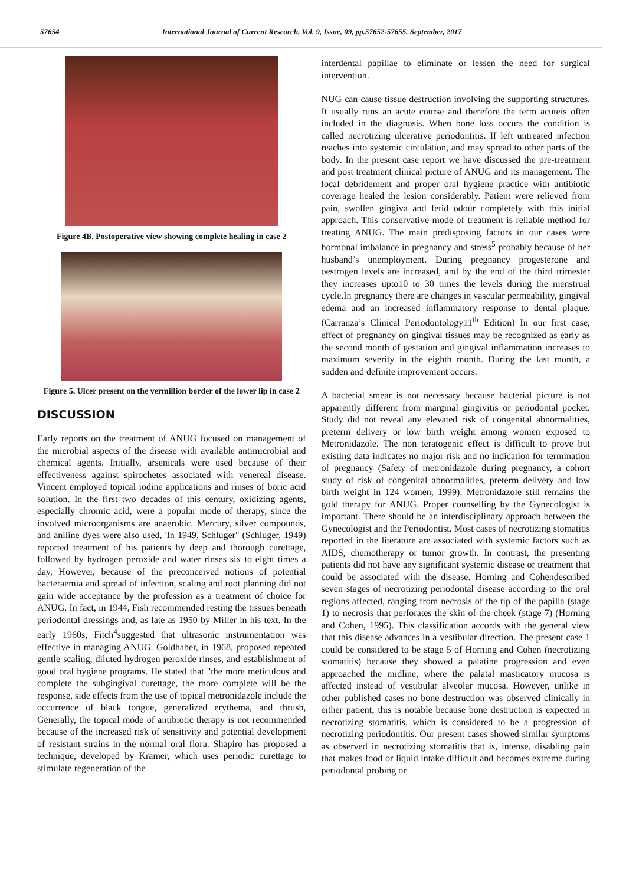57654 International Journal of Current Research, Vol. 9, Issue, 09, pp.57652-57655, September, 2017
Figure 4B. Postoperative view showing complete healing in case 2
Figure 5. Ulcer present on the vermillion border of the lower lip in case 2
DISCUSSION
Early reports on the treatment of ANUG focused on management of the microbial aspects of the disease with available antimicrobial and chemical agents. Initially, arsenicals were used because of their effectiveness against spirochetes associated with venereal disease. Vincent employed topical iodine applications and rinses of boric acid solution. In the first two decades of this century, oxidizing agents, especially chromic acid, were a popular mode of therapy, since the involved microorganisms are anaerobic. Mercury, silver compounds, and aniline dyes were also used, 'In 1949, Schluger" (Schluger, 1949) reported treatment of his patients by deep and thorough curettage, followed by hydrogen peroxide and water rinses six to eight times a day, However, because of the preconceived notions of potential bacteraemia and spread of infection, scaling and root planning did not gain wide acceptance by the profession as a treatment of choice for ANUG. In fact, in 1944, Fish recommended resting the tissues beneath periodontal dressings and, as late as 1950 by Miller in his text. In the early 1960s, Fitch<sup>4</sup>suggested that ultrasonic instrumentation was effective in managing ANUG. Goldhaber, in 1968, proposed repeated gentle scaling, diluted hydrogen peroxide rinses, and establishment of good oral hygiene programs. He stated that "the more meticulous and complete the subgingival curettage, the more complete will be the response, side effects from the use of topical metronidazole include the occurrence of black tongue, generalized erythema, and thrush, Generally, the topical mode of antibiotic therapy is not recommended because of the increased risk of sensitivity and potential development of resistant strains in the normal oral flora. Shapiro has proposed a technique, developed by Kramer, which uses periodic curettage to stimulate regeneration of the
interdental papillae to eliminate or lessen the need for surgical intervention.
NUG can cause tissue destruction involving the supporting structures. It usually runs an acute course and therefore the term acuteis often included in the diagnosis. When bone loss occurs the condition is called necrotizing ulcerative periodontitis. If left untreated infection reaches into systemic circulation, and may spread to other parts of the body. In the present case report we have discussed the pre-treatment and post treatment clinical picture of ANUG and its management. The local debridement and proper oral hygiene practice with antibiotic coverage healed the lesion considerably. Patient were relieved from pain, swollen gingiva and fetid odour completely with this initial approach. This conservative mode of treatment is reliable method for treating ANUG. The main predisposing factors in our cases were hormonal imbalance in pregnancy and stress<sup>5</sup> probably because of her husband’s unemployment. During pregnancy progesterone and oestrogen levels are increased, and by the end of the third trimester they increases upto10 to 30 times the levels during the menstrual cycle.In pregnancy there are changes in vascular permeability, gingival edema and an increased inflammatory response to dental plaque. (Carranza’s Clinical Periodontology11<sup>th</sup> Edition) In our first case, effect of pregnancy on gingival tissues may be recognized as early as the second month of gestation and gingival inflammation increases to maximum severity in the eighth month. During the last month, a sudden and definite improvement occurs.
A bacterial smear is not necessary because bacterial picture is not apparently different from marginal gingivitis or periodontal pocket. Study did not reveal any elevated risk of congenital abnormalities, preterm delivery or low birth weight among women exposed to Metronidazole. The non teratogenic effect is difficult to prove but existing data indicates no major risk and no indication for termination of pregnancy (Safety of metronidazole during pregnancy, a cohort study of risk of congenital abnormalities, preterm delivery and low birth weight in 124 women, 1999). Metronidazole still remains the gold therapy for ANUG. Proper counselling by the Gynecologist is important. There should be an interdisciplinary approach between the Gynecologist and the Periodontist. Most cases of necrotizing stomatitis reported in the literature are associated with systemic factors such as AIDS, chemotherapy or tumor growth. In contrast, the presenting patients did not have any significant systemic disease or treatment that could be associated with the disease. Horning and Cohendescribed seven stages of necrotizing periodontal disease according to the oral regions affected, ranging from necrosis of the tip of the papilla (stage 1) to necrosis that perforates the skin of the cheek (stage 7) (Horning and Cohen, 1995). This classification accords with the general view that this disease advances in a vestibular direction. The present case 1 could be considered to be stage 5 of Horning and Cohen (necrotizing stomatitis) because they showed a palatine progression and even approached the midline, where the palatal masticatory mucosa is affected instead of vestibular alveolar mucosa. However, unlike in other published cases no bone destruction was observed clinically in either patient; this is notable because bone destruction is expected in necrotizing stomatitis, which is considered to be a progression of necrotizing periodontitis. Our present cases showed similar symptoms as observed in necrotizing stomatitis that is, intense, disabling pain that makes food or liquid intake difficult and becomes extreme during periodontal probing or